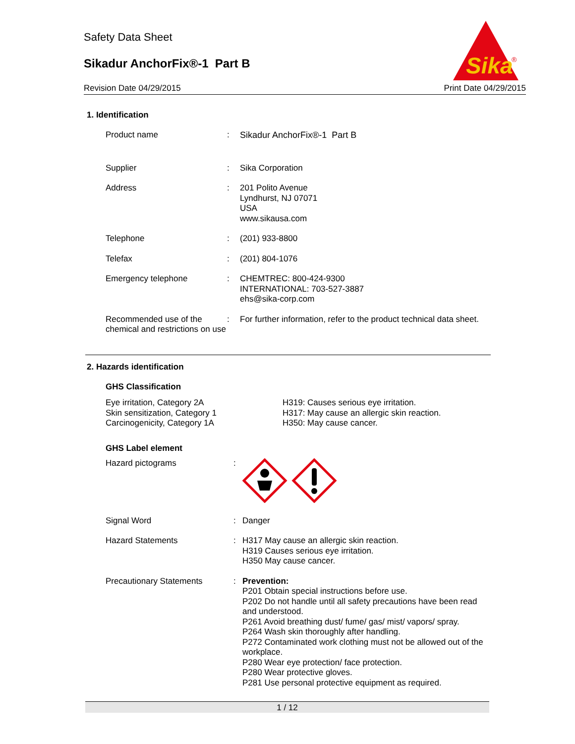Safety Data Sheet
Sikadur AnchorFix®-1 Part B
Revision Date 04/29/2015 Print Date 04/29/2015
Sika
®
1. Identification
Product name : Sikadur AnchorFix®-1 Part B
Supplier : Sika Corporation
Address : 201 Polito Avenue
Lyndhurst, NJ 07071
USA
www.sikausa.com
Telephone : (201) 933-8800
Telefax : (201) 804-1076
Emergency telephone : CHEMTREC: 800-424-9300
INTERNATIONAL: 703-527-3887
ehs@sika-corp.com
Recommended use of the chemical and restrictions on use
: For further information, refer to the product technical data sheet.
2. Hazards identification
GHS Classification
Eye irritation, Category 2A
Skin sensitization, Category 1
Carcinogenicity, Category 1A
H319: Causes serious eye irritation.
H317: May cause an allergic skin reaction.
H350: May cause cancer.
GHS Label element
Hazard pictograms :
Signal Word : Danger
Hazard Statements : H317 May cause an allergic skin reaction.
H319 Causes serious eye irritation.
H350 May cause cancer.
Precautionary Statements : Prevention:
P201 Obtain special instructions before use.
P202 Do not handle until all safety precautions have been read and understood.
P261 Avoid breathing dust/ fume/ gas/ mist/ vapors/ spray.
P264 Wash skin thoroughly after handling.
P272 Contaminated work clothing must not be allowed out of the workplace.
P280 Wear eye protection/ face protection.
P280 Wear protective gloves.
P281 Use personal protective equipment as required.
1 / 12